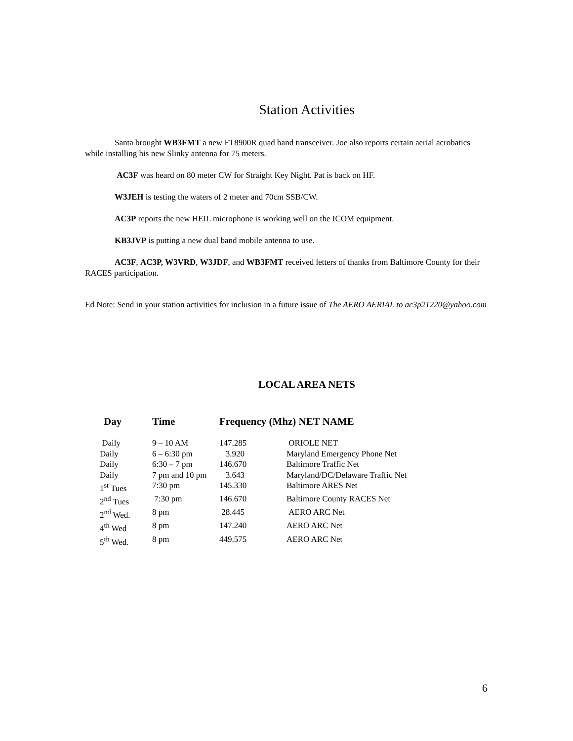Station Activities
Santa brought WB3FMT a new FT8900R quad band transceiver. Joe also reports certain aerial acrobatics while installing his new Slinky antenna for 75 meters.
AC3F was heard on 80 meter CW for Straight Key Night. Pat is back on HF.
W3JEH is testing the waters of 2 meter and 70cm SSB/CW.
AC3P reports the new HEIL microphone is working well on the ICOM equipment.
KB3JVP is putting a new dual band mobile antenna to use.
AC3F, AC3P, W3VRD, W3JDF, and WB3FMT received letters of thanks from Baltimore County for their RACES participation.
Ed Note: Send in your station activities for inclusion in a future issue of The AERO AERIAL to ac3p21220@yahoo.com
LOCAL AREA NETS
| Day | Time | Frequency (Mhz) NET NAME | |
| --- | --- | --- | --- |
| Daily | 9 – 10 AM | 147.285 | ORIOLE NET |
| Daily | 6 – 6:30 pm | 3.920 | Maryland Emergency Phone Net |
| Daily | 6:30 – 7 pm | 146.670 | Baltimore Traffic Net |
| Daily | 7 pm and 10 pm | 3.643 | Maryland/DC/Delaware Traffic Net |
| 1<sup>st</sup> Tues | 7:30 pm | 145.330 | Baltimore ARES Net |
| 2<sup>nd</sup> Tues | 7:30 pm | 146.670 | Baltimore County RACES Net |
| 2<sup>nd</sup> Wed. | 8 pm | 28.445 | AERO ARC Net |
| 4<sup>th</sup> Wed | 8 pm | 147.240 | AERO ARC Net |
| 5<sup>th</sup> Wed. | 8 pm | 449.575 | AERO ARC Net |
6